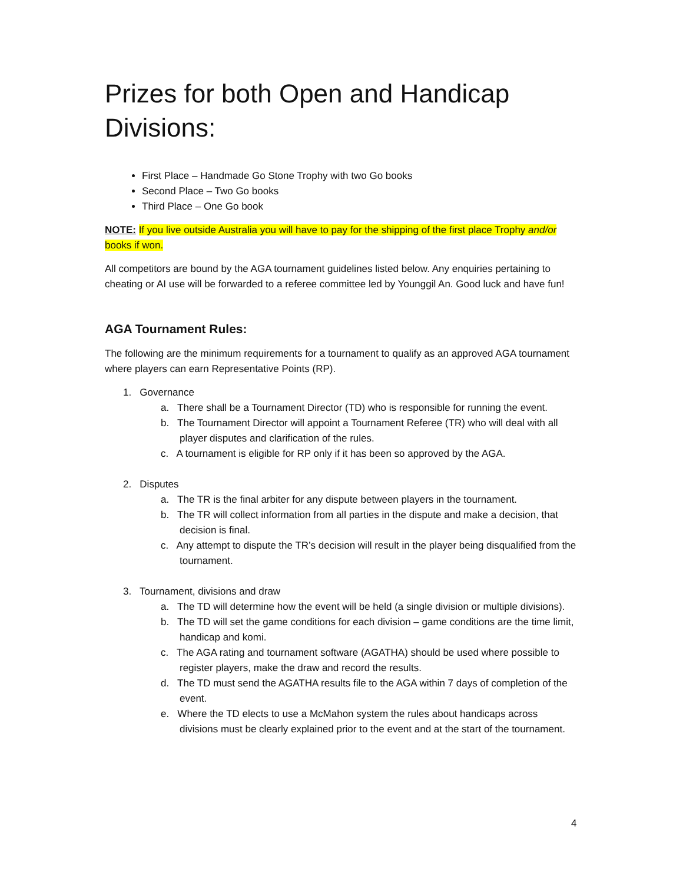Prizes for both Open and Handicap Divisions:
First Place – Handmade Go Stone Trophy with two Go books
Second Place – Two Go books
Third Place – One Go book
NOTE: If you live outside Australia you will have to pay for the shipping of the first place Trophy and/or books if won.
All competitors are bound by the AGA tournament guidelines listed below. Any enquiries pertaining to cheating or AI use will be forwarded to a referee committee led by Younggil An. Good luck and have fun!
AGA Tournament Rules:
The following are the minimum requirements for a tournament to qualify as an approved AGA tournament where players can earn Representative Points (RP).
1. Governance
a. There shall be a Tournament Director (TD) who is responsible for running the event.
b. The Tournament Director will appoint a Tournament Referee (TR) who will deal with all player disputes and clarification of the rules.
c. A tournament is eligible for RP only if it has been so approved by the AGA.
2. Disputes
a. The TR is the final arbiter for any dispute between players in the tournament.
b. The TR will collect information from all parties in the dispute and make a decision, that decision is final.
c. Any attempt to dispute the TR’s decision will result in the player being disqualified from the tournament.
3. Tournament, divisions and draw
a. The TD will determine how the event will be held (a single division or multiple divisions).
b. The TD will set the game conditions for each division – game conditions are the time limit, handicap and komi.
c. The AGA rating and tournament software (AGATHA) should be used where possible to register players, make the draw and record the results.
d. The TD must send the AGATHA results file to the AGA within 7 days of completion of the event.
e. Where the TD elects to use a McMahon system the rules about handicaps across divisions must be clearly explained prior to the event and at the start of the tournament.
4